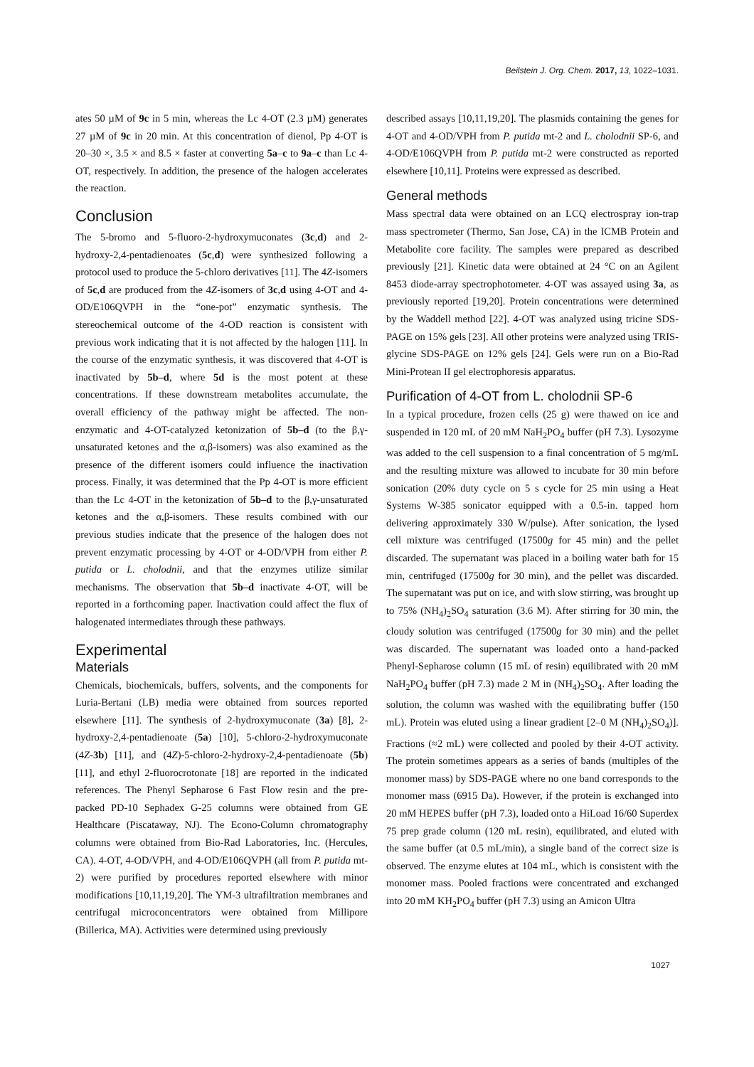Beilstein J. Org. Chem. 2017, 13, 1022–1031.
ates 50 µM of 9c in 5 min, whereas the Lc 4-OT (2.3 µM) generates 27 µM of 9c in 20 min. At this concentration of dienol, Pp 4-OT is 20–30 ×, 3.5 × and 8.5 × faster at converting 5a–c to 9a–c than Lc 4-OT, respectively. In addition, the presence of the halogen accelerates the reaction.
Conclusion
The 5-bromo and 5-fluoro-2-hydroxymuconates (3c,d) and 2-hydroxy-2,4-pentadienoates (5c,d) were synthesized following a protocol used to produce the 5-chloro derivatives [11]. The 4Z-isomers of 5c,d are produced from the 4Z-isomers of 3c,d using 4-OT and 4-OD/E106QVPH in the “one-pot” enzymatic synthesis. The stereochemical outcome of the 4-OD reaction is consistent with previous work indicating that it is not affected by the halogen [11]. In the course of the enzymatic synthesis, it was discovered that 4-OT is inactivated by 5b–d, where 5d is the most potent at these concentrations. If these downstream metabolites accumulate, the overall efficiency of the pathway might be affected. The non-enzymatic and 4-OT-catalyzed ketonization of 5b–d (to the β,γ-unsaturated ketones and the α,β-isomers) was also examined as the presence of the different isomers could influence the inactivation process. Finally, it was determined that the Pp 4-OT is more efficient than the Lc 4-OT in the ketonization of 5b–d to the β,γ-unsaturated ketones and the α,β-isomers. These results combined with our previous studies indicate that the presence of the halogen does not prevent enzymatic processing by 4-OT or 4-OD/VPH from either P. putida or L. cholodnii, and that the enzymes utilize similar mechanisms. The observation that 5b–d inactivate 4-OT, will be reported in a forthcoming paper. Inactivation could affect the flux of halogenated intermediates through these pathways.
Experimental
Materials
Chemicals, biochemicals, buffers, solvents, and the components for Luria-Bertani (LB) media were obtained from sources reported elsewhere [11]. The synthesis of 2-hydroxymuconate (3a) [8], 2-hydroxy-2,4-pentadienoate (5a) [10], 5-chloro-2-hydroxymuconate (4Z-3b) [11], and (4Z)-5-chloro-2-hydroxy-2,4-pentadienoate (5b) [11], and ethyl 2-fluorocrotonate [18] are reported in the indicated references. The Phenyl Sepharose 6 Fast Flow resin and the pre-packed PD-10 Sephadex G-25 columns were obtained from GE Healthcare (Piscataway, NJ). The Econo-Column chromatography columns were obtained from Bio-Rad Laboratories, Inc. (Hercules, CA). 4-OT, 4-OD/VPH, and 4-OD/E106QVPH (all from P. putida mt-2) were purified by procedures reported elsewhere with minor modifications [10,11,19,20]. The YM-3 ultrafiltration membranes and centrifugal microconcentrators were obtained from Millipore (Billerica, MA). Activities were determined using previously
described assays [10,11,19,20]. The plasmids containing the genes for 4-OT and 4-OD/VPH from P. putida mt-2 and L. cholodnii SP-6, and 4-OD/E106QVPH from P. putida mt-2 were constructed as reported elsewhere [10,11]. Proteins were expressed as described.
General methods
Mass spectral data were obtained on an LCQ electrospray ion-trap mass spectrometer (Thermo, San Jose, CA) in the ICMB Protein and Metabolite core facility. The samples were prepared as described previously [21]. Kinetic data were obtained at 24 °C on an Agilent 8453 diode-array spectrophotometer. 4-OT was assayed using 3a, as previously reported [19,20]. Protein concentrations were determined by the Waddell method [22]. 4-OT was analyzed using tricine SDS-PAGE on 15% gels [23]. All other proteins were analyzed using TRIS-glycine SDS-PAGE on 12% gels [24]. Gels were run on a Bio-Rad Mini-Protean II gel electrophoresis apparatus.
Purification of 4-OT from L. cholodnii SP-6
In a typical procedure, frozen cells (25 g) were thawed on ice and suspended in 120 mL of 20 mM NaH<sub>2</sub>PO<sub>4</sub> buffer (pH 7.3). Lysozyme was added to the cell suspension to a final concentration of 5 mg/mL and the resulting mixture was allowed to incubate for 30 min before sonication (20% duty cycle on 5 s cycle for 25 min using a Heat Systems W-385 sonicator equipped with a 0.5-in. tapped horn delivering approximately 330 W/pulse). After sonication, the lysed cell mixture was centrifuged (17500g for 45 min) and the pellet discarded. The supernatant was placed in a boiling water bath for 15 min, centrifuged (17500g for 30 min), and the pellet was discarded. The supernatant was put on ice, and with slow stirring, was brought up to 75% (NH<sub>4</sub>)<sub>2</sub>SO<sub>4</sub> saturation (3.6 M). After stirring for 30 min, the cloudy solution was centrifuged (17500g for 30 min) and the pellet was discarded. The supernatant was loaded onto a hand-packed Phenyl-Sepharose column (15 mL of resin) equilibrated with 20 mM NaH<sub>2</sub>PO<sub>4</sub> buffer (pH 7.3) made 2 M in (NH<sub>4</sub>)<sub>2</sub>SO<sub>4</sub>. After loading the solution, the column was washed with the equilibrating buffer (150 mL). Protein was eluted using a linear gradient [2–0 M (NH<sub>4</sub>)<sub>2</sub>SO<sub>4</sub>)]. Fractions (≈2 mL) were collected and pooled by their 4-OT activity. The protein sometimes appears as a series of bands (multiples of the monomer mass) by SDS-PAGE where no one band corresponds to the monomer mass (6915 Da). However, if the protein is exchanged into 20 mM HEPES buffer (pH 7.3), loaded onto a HiLoad 16/60 Superdex 75 prep grade column (120 mL resin), equilibrated, and eluted with the same buffer (at 0.5 mL/min), a single band of the correct size is observed. The enzyme elutes at 104 mL, which is consistent with the monomer mass. Pooled fractions were concentrated and exchanged into 20 mM KH<sub>2</sub>PO<sub>4</sub> buffer (pH 7.3) using an Amicon Ultra
1027